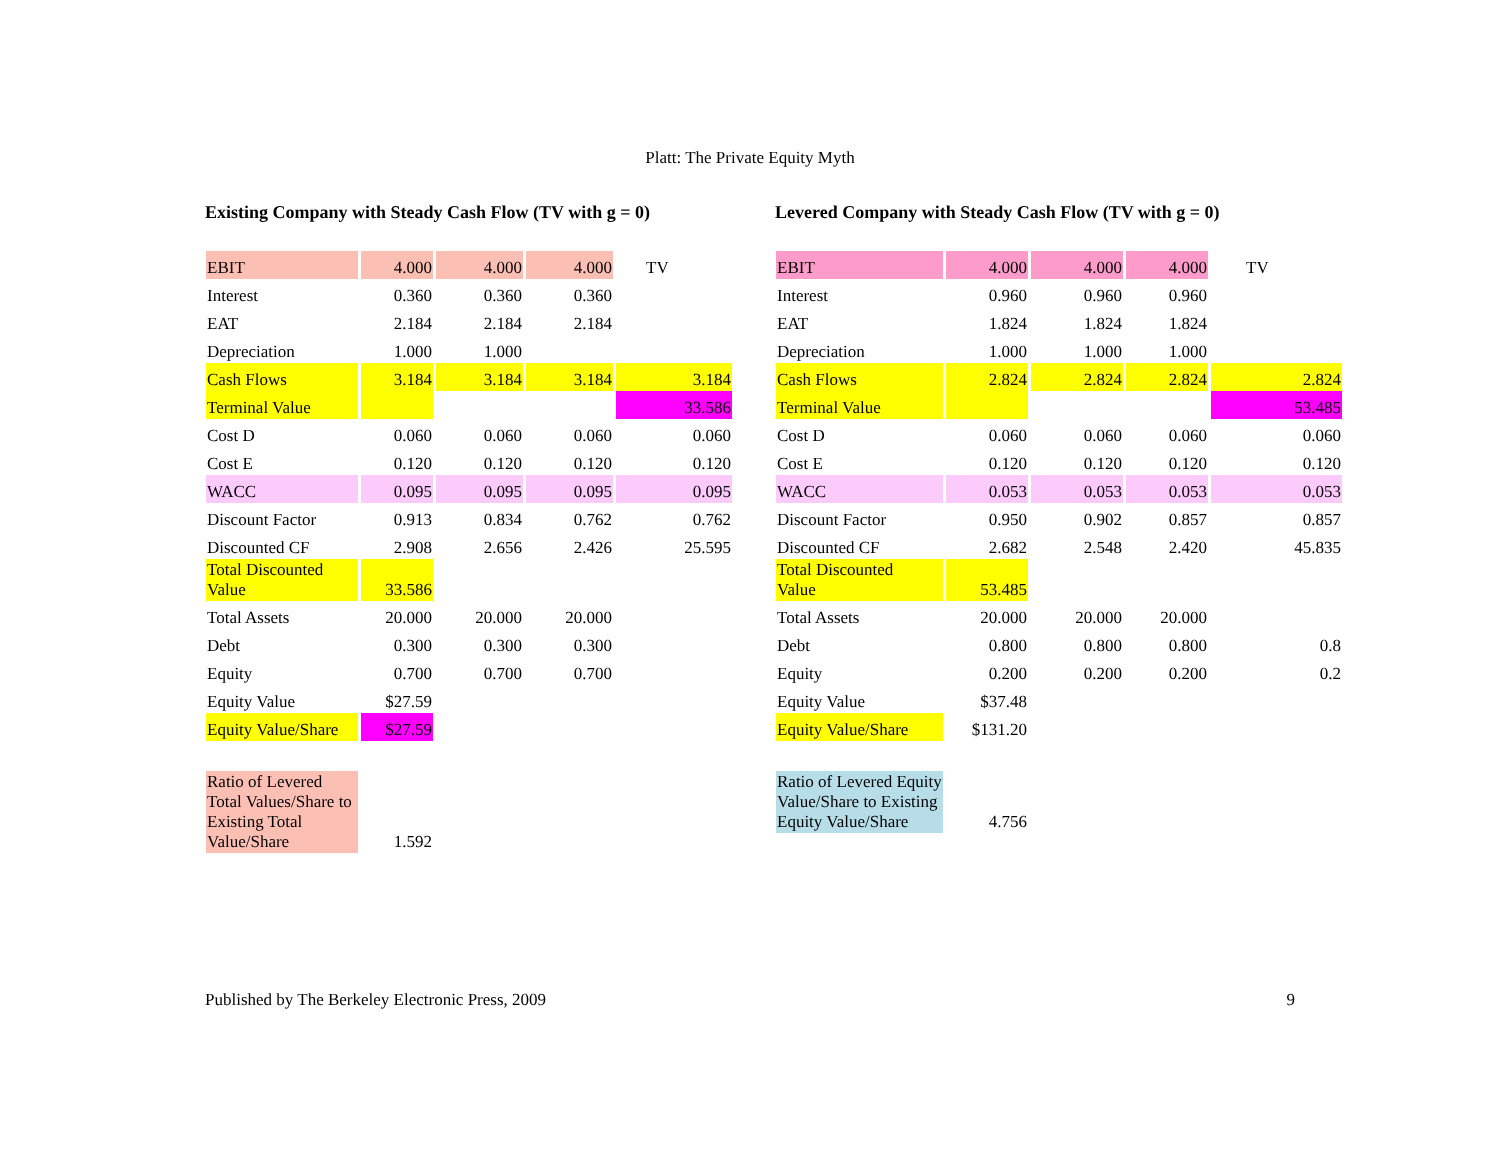Platt: The Private Equity Myth
Existing Company with Steady Cash Flow (TV with g = 0)
| EBIT | 4.000 | 4.000 | 4.000 | TV |
| Interest | 0.360 | 0.360 | 0.360 | |
| EAT | 2.184 | 2.184 | 2.184 | |
| Depreciation | 1.000 | 1.000 | | |
| Cash Flows | 3.184 | 3.184 | 3.184 | 3.184 |
| Terminal Value | | | | 33.586 |
| Cost D | 0.060 | 0.060 | 0.060 | 0.060 |
| Cost E | 0.120 | 0.120 | 0.120 | 0.120 |
| WACC | 0.095 | 0.095 | 0.095 | 0.095 |
| Discount Factor | 0.913 | 0.834 | 0.762 | 0.762 |
| Discounted CF | 2.908 | 2.656 | 2.426 | 25.595 |
| Total Discounted Value | 33.586 | | | |
| Total Assets | 20.000 | 20.000 | 20.000 | |
| Debt | 0.300 | 0.300 | 0.300 | |
| Equity | 0.700 | 0.700 | 0.700 | |
| Equity Value | $27.59 | | | |
| Equity Value/Share | $27.59 | | | |
| Ratio of Levered Total Values/Share to Existing Total Value/Share | 1.592 | | | |
Levered Company with Steady Cash Flow (TV with g = 0)
| EBIT | 4.000 | 4.000 | 4.000 | TV |
| Interest | 0.960 | 0.960 | 0.960 | |
| EAT | 1.824 | 1.824 | 1.824 | |
| Depreciation | 1.000 | 1.000 | 1.000 | |
| Cash Flows | 2.824 | 2.824 | 2.824 | 2.824 |
| Terminal Value | | | | 53.485 |
| Cost D | 0.060 | 0.060 | 0.060 | 0.060 |
| Cost E | 0.120 | 0.120 | 0.120 | 0.120 |
| WACC | 0.053 | 0.053 | 0.053 | 0.053 |
| Discount Factor | 0.950 | 0.902 | 0.857 | 0.857 |
| Discounted CF | 2.682 | 2.548 | 2.420 | 45.835 |
| Total Discounted Value | 53.485 | | | |
| Total Assets | 20.000 | 20.000 | 20.000 | |
| Debt | 0.800 | 0.800 | 0.800 | 0.8 |
| Equity | 0.200 | 0.200 | 0.200 | 0.2 |
| Equity Value | $37.48 | | | |
| Equity Value/Share | $131.20 | | | |
| Ratio of Levered Equity Value/Share to Existing Equity Value/Share | 4.756 | | | |
Published by The Berkeley Electronic Press, 2009 9